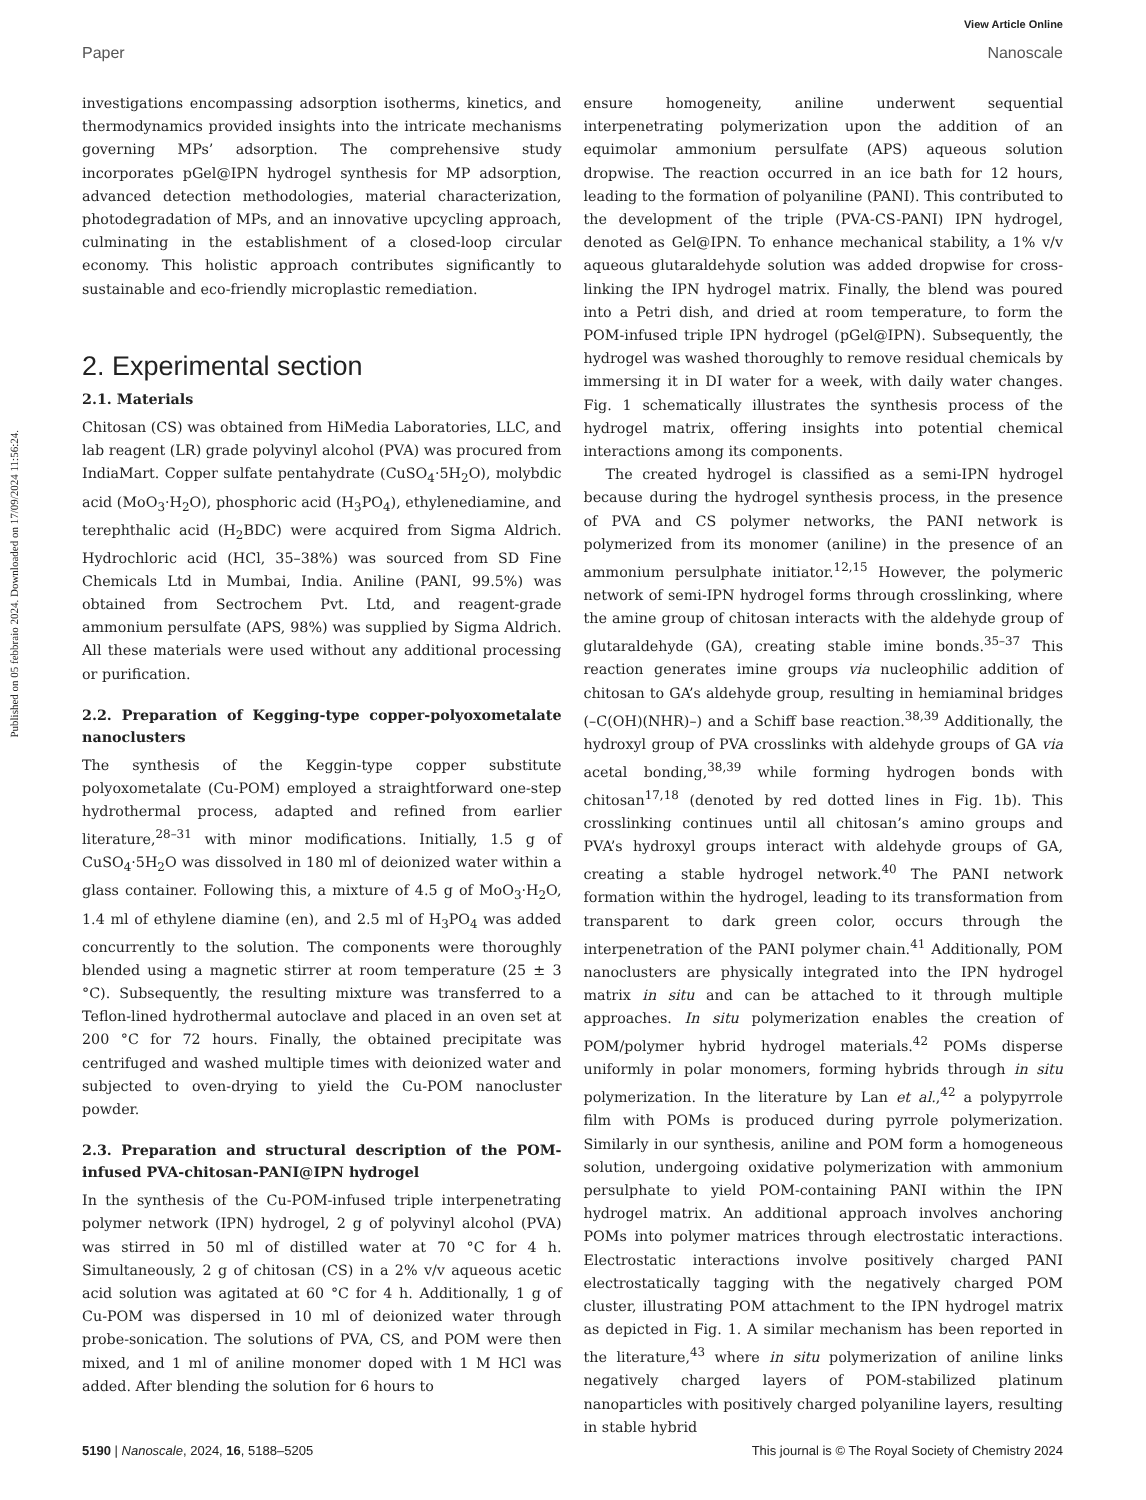Published on 05 febbraio 2024. Downloaded on 17/09/2024 11:56:24.
View Article Online
Paper Nanoscale
investigations encompassing adsorption isotherms, kinetics, and thermodynamics provided insights into the intricate mechanisms governing MPs’ adsorption. The comprehensive study incorporates pGel@IPN hydrogel synthesis for MP adsorption, advanced detection methodologies, material characterization, photodegradation of MPs, and an innovative upcycling approach, culminating in the establishment of a closed-loop circular economy. This holistic approach contributes significantly to sustainable and eco-friendly microplastic remediation.
2. Experimental section
2.1. Materials
Chitosan (CS) was obtained from HiMedia Laboratories, LLC, and lab reagent (LR) grade polyvinyl alcohol (PVA) was procured from IndiaMart. Copper sulfate pentahydrate (CuSO<sub>4</sub>·5H<sub>2</sub>O), molybdic acid (MoO<sub>3</sub>·H<sub>2</sub>O), phosphoric acid (H<sub>3</sub>PO<sub>4</sub>), ethylenediamine, and terephthalic acid (H<sub>2</sub>BDC) were acquired from Sigma Aldrich. Hydrochloric acid (HCl, 35–38%) was sourced from SD Fine Chemicals Ltd in Mumbai, India. Aniline (PANI, 99.5%) was obtained from Sectrochem Pvt. Ltd, and reagent-grade ammonium persulfate (APS, 98%) was supplied by Sigma Aldrich. All these materials were used without any additional processing or purification.
2.2. Preparation of Kegging-type copper-polyoxometalate nanoclusters
The synthesis of the Keggin-type copper substitute polyoxometalate (Cu-POM) employed a straightforward one-step hydrothermal process, adapted and refined from earlier literature,<sup>28–31</sup> with minor modifications. Initially, 1.5 g of CuSO<sub>4</sub>·5H<sub>2</sub>O was dissolved in 180 ml of deionized water within a glass container. Following this, a mixture of 4.5 g of MoO<sub>3</sub>·H<sub>2</sub>O, 1.4 ml of ethylene diamine (en), and 2.5 ml of H<sub>3</sub>PO<sub>4</sub> was added concurrently to the solution. The components were thoroughly blended using a magnetic stirrer at room temperature (25 ± 3 °C). Subsequently, the resulting mixture was transferred to a Teflon-lined hydrothermal autoclave and placed in an oven set at 200 °C for 72 hours. Finally, the obtained precipitate was centrifuged and washed multiple times with deionized water and subjected to oven-drying to yield the Cu-POM nanocluster powder.
2.3. Preparation and structural description of the POM-infused PVA-chitosan-PANI@IPN hydrogel
In the synthesis of the Cu-POM-infused triple interpenetrating polymer network (IPN) hydrogel, 2 g of polyvinyl alcohol (PVA) was stirred in 50 ml of distilled water at 70 °C for 4 h. Simultaneously, 2 g of chitosan (CS) in a 2% v/v aqueous acetic acid solution was agitated at 60 °C for 4 h. Additionally, 1 g of Cu-POM was dispersed in 10 ml of deionized water through probe-sonication. The solutions of PVA, CS, and POM were then mixed, and 1 ml of aniline monomer doped with 1 M HCl was added. After blending the solution for 6 hours to
ensure homogeneity, aniline underwent sequential interpenetrating polymerization upon the addition of an equimolar ammonium persulfate (APS) aqueous solution dropwise. The reaction occurred in an ice bath for 12 hours, leading to the formation of polyaniline (PANI). This contributed to the development of the triple (PVA-CS-PANI) IPN hydrogel, denoted as Gel@IPN. To enhance mechanical stability, a 1% v/v aqueous glutaraldehyde solution was added dropwise for cross-linking the IPN hydrogel matrix. Finally, the blend was poured into a Petri dish, and dried at room temperature, to form the POM-infused triple IPN hydrogel (pGel@IPN). Subsequently, the hydrogel was washed thoroughly to remove residual chemicals by immersing it in DI water for a week, with daily water changes. Fig. 1 schematically illustrates the synthesis process of the hydrogel matrix, offering insights into potential chemical interactions among its components.
The created hydrogel is classified as a semi-IPN hydrogel because during the hydrogel synthesis process, in the presence of PVA and CS polymer networks, the PANI network is polymerized from its monomer (aniline) in the presence of an ammonium persulphate initiator.<sup>12,15</sup> However, the polymeric network of semi-IPN hydrogel forms through crosslinking, where the amine group of chitosan interacts with the aldehyde group of glutaraldehyde (GA), creating stable imine bonds.<sup>35–37</sup> This reaction generates imine groups via nucleophilic addition of chitosan to GA’s aldehyde group, resulting in hemiaminal bridges (–C(OH)(NHR)–) and a Schiff base reaction.<sup>38,39</sup> Additionally, the hydroxyl group of PVA crosslinks with aldehyde groups of GA via acetal bonding,<sup>38,39</sup> while forming hydrogen bonds with chitosan<sup>17,18</sup> (denoted by red dotted lines in Fig. 1b). This crosslinking continues until all chitosan’s amino groups and PVA’s hydroxyl groups interact with aldehyde groups of GA, creating a stable hydrogel network.<sup>40</sup> The PANI network formation within the hydrogel, leading to its transformation from transparent to dark green color, occurs through the interpenetration of the PANI polymer chain.<sup>41</sup> Additionally, POM nanoclusters are physically integrated into the IPN hydrogel matrix in situ and can be attached to it through multiple approaches. In situ polymerization enables the creation of POM/polymer hybrid hydrogel materials.<sup>42</sup> POMs disperse uniformly in polar monomers, forming hybrids through in situ polymerization. In the literature by Lan et al.,<sup>42</sup> a polypyrrole film with POMs is produced during pyrrole polymerization. Similarly in our synthesis, aniline and POM form a homogeneous solution, undergoing oxidative polymerization with ammonium persulphate to yield POM-containing PANI within the IPN hydrogel matrix. An additional approach involves anchoring POMs into polymer matrices through electrostatic interactions. Electrostatic interactions involve positively charged PANI electrostatically tagging with the negatively charged POM cluster, illustrating POM attachment to the IPN hydrogel matrix as depicted in Fig. 1. A similar mechanism has been reported in the literature,<sup>43</sup> where in situ polymerization of aniline links negatively charged layers of POM-stabilized platinum nanoparticles with positively charged polyaniline layers, resulting in stable hybrid
5190 | Nanoscale, 2024, 16, 5188–5205 This journal is © The Royal Society of Chemistry 2024